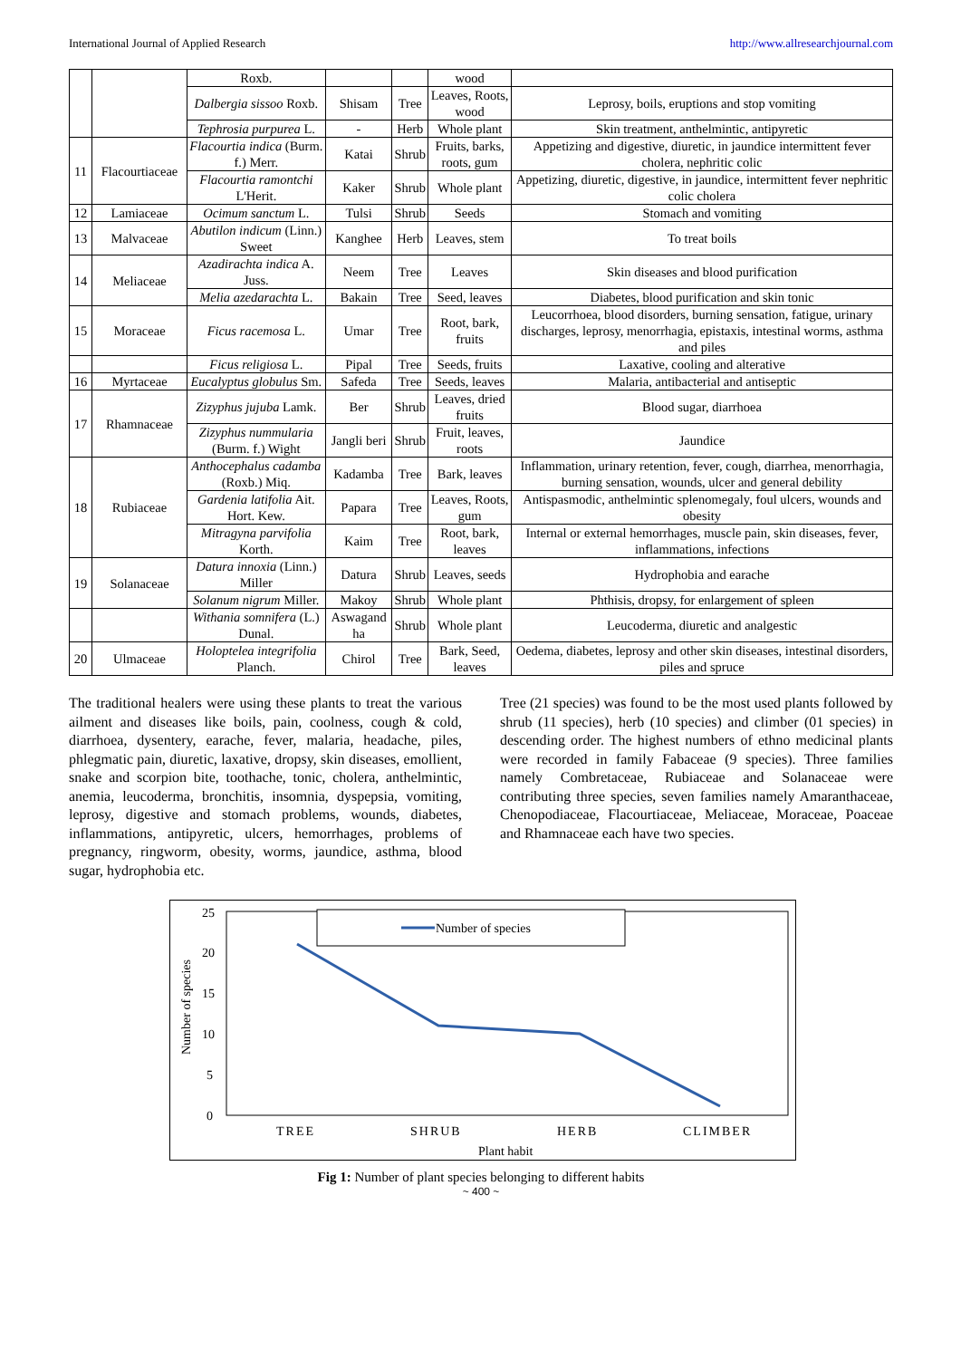International Journal of Applied Research http://www.allresearchjournal.com
| | | Roxb. | | | wood | |
| | | Dalbergia sissoo Roxb. | Shisam | Tree | Leaves, Roots, wood | Leprosy, boils, eruptions and stop vomiting |
| | | Tephrosia purpurea L. | - | Herb | Whole plant | Skin treatment, anthelmintic, antipyretic |
| 11 | Flacourtiaceae | Flacourtia indica (Burm. f.) Merr. | Katai | Shrub | Fruits, barks, roots, gum | Appetizing and digestive, diuretic, in jaundice intermittent fever cholera, nephritic colic |
| | | Flacourtia ramontchi L'Herit. | Kaker | Shrub | Whole plant | Appetizing, diuretic, digestive, in jaundice, intermittent fever nephritic colic cholera |
| 12 | Lamiaceae | Ocimum sanctum L. | Tulsi | Shrub | Seeds | Stomach and vomiting |
| 13 | Malvaceae | Abutilon indicum (Linn.) Sweet | Kanghee | Herb | Leaves, stem | To treat boils |
| 14 | Meliaceae | Azadirachta indica A. Juss. | Neem | Tree | Leaves | Skin diseases and blood purification |
| | | Melia azedarachta L. | Bakain | Tree | Seed, leaves | Diabetes, blood purification and skin tonic |
| 15 | Moraceae | Ficus racemosa L. | Umar | Tree | Root, bark, fruits | Leucorrhoea, blood disorders, burning sensation, fatigue, urinary discharges, leprosy, menorrhagia, epistaxis, intestinal worms, asthma and piles |
| | | Ficus religiosa L. | Pipal | Tree | Seeds, fruits | Laxative, cooling and alterative |
| 16 | Myrtaceae | Eucalyptus globulus Sm. | Safeda | Tree | Seeds, leaves | Malaria, antibacterial and antiseptic |
| 17 | Rhamnaceae | Zizyphus jujuba Lamk. | Ber | Shrub | Leaves, dried fruits | Blood sugar, diarrhoea |
| | | Zizyphus nummularia (Burm. f.) Wight | Jangli beri | Shrub | Fruit, leaves, roots | Jaundice |
| 18 | Rubiaceae | Anthocephalus cadamba (Roxb.) Miq. | Kadamba | Tree | Bark, leaves | Inflammation, urinary retention, fever, cough, diarrhea, menorrhagia, burning sensation, wounds, ulcer and general debility |
| | | Gardenia latifolia Ait. Hort. Kew. | Papara | Tree | Leaves, Roots, gum | Antispasmodic, anthelmintic splenomegaly, foul ulcers, wounds and obesity |
| | | Mitragyna parvifolia Korth. | Kaim | Tree | Root, bark, leaves | Internal or external hemorrhages, muscle pain, skin diseases, fever, inflammations, infections |
| 19 | Solanaceae | Datura innoxia (Linn.) Miller | Datura | Shrub | Leaves, seeds | Hydrophobia and earache |
| | | Solanum nigrum Miller. | Makoy | Shrub | Whole plant | Phthisis, dropsy, for enlargement of spleen |
| | | Withania somnifera (L.) Dunal. | Aswagand ha | Shrub | Whole plant | Leucoderma, diuretic and analgestic |
| 20 | Ulmaceae | Holoptelea integrifolia Planch. | Chirol | Tree | Bark, Seed, leaves | Oedema, diabetes, leprosy and other skin diseases, intestinal disorders, piles and spruce |
The traditional healers were using these plants to treat the various ailment and diseases like boils, pain, coolness, cough & cold, diarrhoea, dysentery, earache, fever, malaria, headache, piles, phlegmatic pain, diuretic, laxative, dropsy, skin diseases, emollient, snake and scorpion bite, toothache, tonic, cholera, anthelmintic, anemia, leucoderma, bronchitis, insomnia, dyspepsia, vomiting, leprosy, digestive and stomach problems, wounds, diabetes, inflammations, antipyretic, ulcers, hemorrhages, problems of pregnancy, ringworm, obesity, worms, jaundice, asthma, blood sugar, hydrophobia etc.
Tree (21 species) was found to be the most used plants followed by shrub (11 species), herb (10 species) and climber (01 species) in descending order. The highest numbers of ethno medicinal plants were recorded in family Fabaceae (9 species). Three families namely Combretaceae, Rubiaceae and Solanaceae were contributing three species, seven families namely Amaranthaceae, Chenopodiaceae, Flacourtiaceae, Meliaceae, Moraceae, Poaceae and Rhamnaceae each have two species.
25
20
15
10
5
0
Number of species
Number of species
TREE
SHRUB
HERB
CLIMBER
Plant habit
Fig 1: Number of plant species belonging to different habits
~ 400 ~